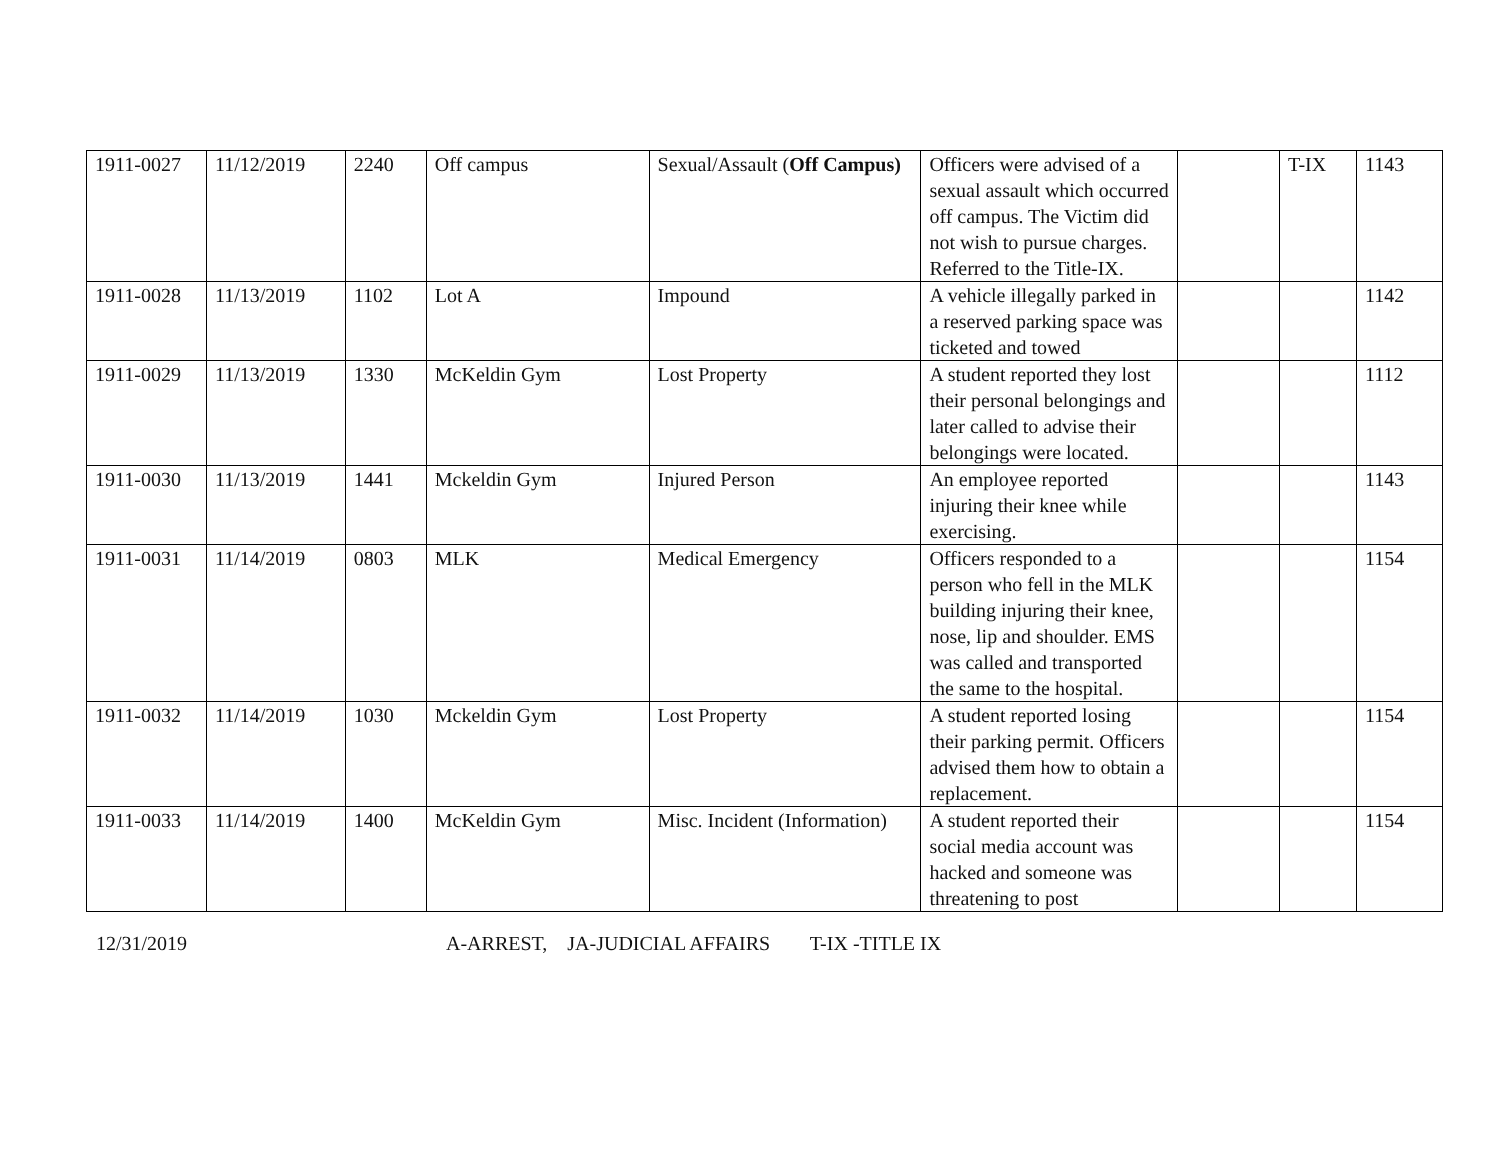| 1911-0027 | 11/12/2019 | 2240 | Off campus | Sexual/Assault ( Off Campus) | Officers were advised of a sexual assault which occurred off campus. The Victim did not wish to pursue charges. Referred to the Title-IX. | | T-IX | 1143 |
| 1911-0028 | 11/13/2019 | 1102 | Lot A | Impound | A vehicle illegally parked in a reserved parking space was ticketed and towed | | | 1142 |
| 1911-0029 | 11/13/2019 | 1330 | McKeldin Gym | Lost Property | A student reported they lost their personal belongings and later called to advise their belongings were located. | | | 1112 |
| 1911-0030 | 11/13/2019 | 1441 | Mckeldin Gym | Injured Person | An employee reported injuring their knee while exercising. | | | 1143 |
| 1911-0031 | 11/14/2019 | 0803 | MLK | Medical Emergency | Officers responded to a person who fell in the MLK building injuring their knee, nose, lip and shoulder. EMS was called and transported the same to the hospital. | | | 1154 |
| 1911-0032 | 11/14/2019 | 1030 | Mckeldin Gym | Lost Property | A student reported losing their parking permit. Officers advised them how to obtain a replacement. | | | 1154 |
| 1911-0033 | 11/14/2019 | 1400 | McKeldin Gym | Misc. Incident (Information) | A student reported their social media account was hacked and someone was threatening to post | | | 1154 |
12/31/2019 A-ARREST, JA-JUDICIAL AFFAIRS T-IX -TITLE IX